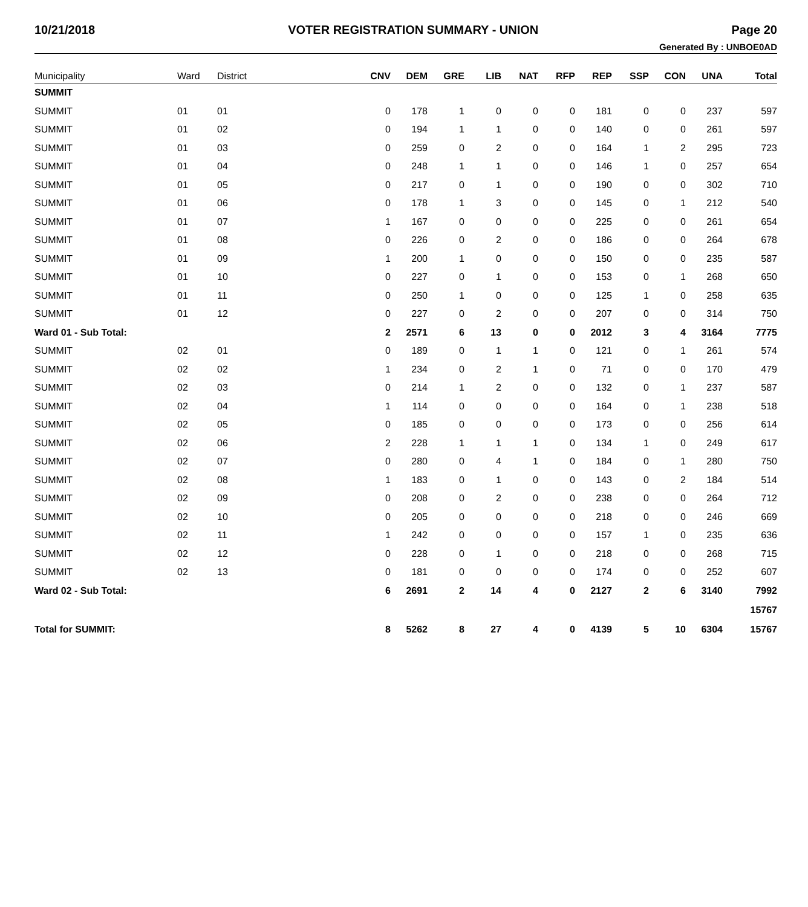10/21/2018 VOTER REGISTRATION SUMMARY - UNION Page 20
Generated By : UNBOE0AD
| Municipality | Ward | District | CNV | DEM | GRE | LIB | NAT | RFP | REP | SSP | CON | UNA | Total |
| --- | --- | --- | --- | --- | --- | --- | --- | --- | --- | --- | --- | --- | --- |
| SUMMIT | | | | | | | | | | | | | |
| SUMMIT | 01 | 01 | 0 | 178 | 1 | 0 | 0 | 0 | 181 | 0 | 0 | 237 | 597 |
| SUMMIT | 01 | 02 | 0 | 194 | 1 | 1 | 0 | 0 | 140 | 0 | 0 | 261 | 597 |
| SUMMIT | 01 | 03 | 0 | 259 | 0 | 2 | 0 | 0 | 164 | 1 | 2 | 295 | 723 |
| SUMMIT | 01 | 04 | 0 | 248 | 1 | 1 | 0 | 0 | 146 | 1 | 0 | 257 | 654 |
| SUMMIT | 01 | 05 | 0 | 217 | 0 | 1 | 0 | 0 | 190 | 0 | 0 | 302 | 710 |
| SUMMIT | 01 | 06 | 0 | 178 | 1 | 3 | 0 | 0 | 145 | 0 | 1 | 212 | 540 |
| SUMMIT | 01 | 07 | 1 | 167 | 0 | 0 | 0 | 0 | 225 | 0 | 0 | 261 | 654 |
| SUMMIT | 01 | 08 | 0 | 226 | 0 | 2 | 0 | 0 | 186 | 0 | 0 | 264 | 678 |
| SUMMIT | 01 | 09 | 1 | 200 | 1 | 0 | 0 | 0 | 150 | 0 | 0 | 235 | 587 |
| SUMMIT | 01 | 10 | 0 | 227 | 0 | 1 | 0 | 0 | 153 | 0 | 1 | 268 | 650 |
| SUMMIT | 01 | 11 | 0 | 250 | 1 | 0 | 0 | 0 | 125 | 1 | 0 | 258 | 635 |
| SUMMIT | 01 | 12 | 0 | 227 | 0 | 2 | 0 | 0 | 207 | 0 | 0 | 314 | 750 |
| Ward 01 - Sub Total: | | | 2 | 2571 | 6 | 13 | 0 | 0 | 2012 | 3 | 4 | 3164 | 7775 |
| SUMMIT | 02 | 01 | 0 | 189 | 0 | 1 | 1 | 0 | 121 | 0 | 1 | 261 | 574 |
| SUMMIT | 02 | 02 | 1 | 234 | 0 | 2 | 1 | 0 | 71 | 0 | 0 | 170 | 479 |
| SUMMIT | 02 | 03 | 0 | 214 | 1 | 2 | 0 | 0 | 132 | 0 | 1 | 237 | 587 |
| SUMMIT | 02 | 04 | 1 | 114 | 0 | 0 | 0 | 0 | 164 | 0 | 1 | 238 | 518 |
| SUMMIT | 02 | 05 | 0 | 185 | 0 | 0 | 0 | 0 | 173 | 0 | 0 | 256 | 614 |
| SUMMIT | 02 | 06 | 2 | 228 | 1 | 1 | 1 | 0 | 134 | 1 | 0 | 249 | 617 |
| SUMMIT | 02 | 07 | 0 | 280 | 0 | 4 | 1 | 0 | 184 | 0 | 1 | 280 | 750 |
| SUMMIT | 02 | 08 | 1 | 183 | 0 | 1 | 0 | 0 | 143 | 0 | 2 | 184 | 514 |
| SUMMIT | 02 | 09 | 0 | 208 | 0 | 2 | 0 | 0 | 238 | 0 | 0 | 264 | 712 |
| SUMMIT | 02 | 10 | 0 | 205 | 0 | 0 | 0 | 0 | 218 | 0 | 0 | 246 | 669 |
| SUMMIT | 02 | 11 | 1 | 242 | 0 | 0 | 0 | 0 | 157 | 1 | 0 | 235 | 636 |
| SUMMIT | 02 | 12 | 0 | 228 | 0 | 1 | 0 | 0 | 218 | 0 | 0 | 268 | 715 |
| SUMMIT | 02 | 13 | 0 | 181 | 0 | 0 | 0 | 0 | 174 | 0 | 0 | 252 | 607 |
| Ward 02 - Sub Total: | | | 6 | 2691 | 2 | 14 | 4 | 0 | 2127 | 2 | 6 | 3140 | 7992 |
| | | | | | | | | | | | | | 15767 |
| Total for SUMMIT: | | | 8 | 5262 | 8 | 27 | 4 | 0 | 4139 | 5 | 10 | 6304 | 15767 |